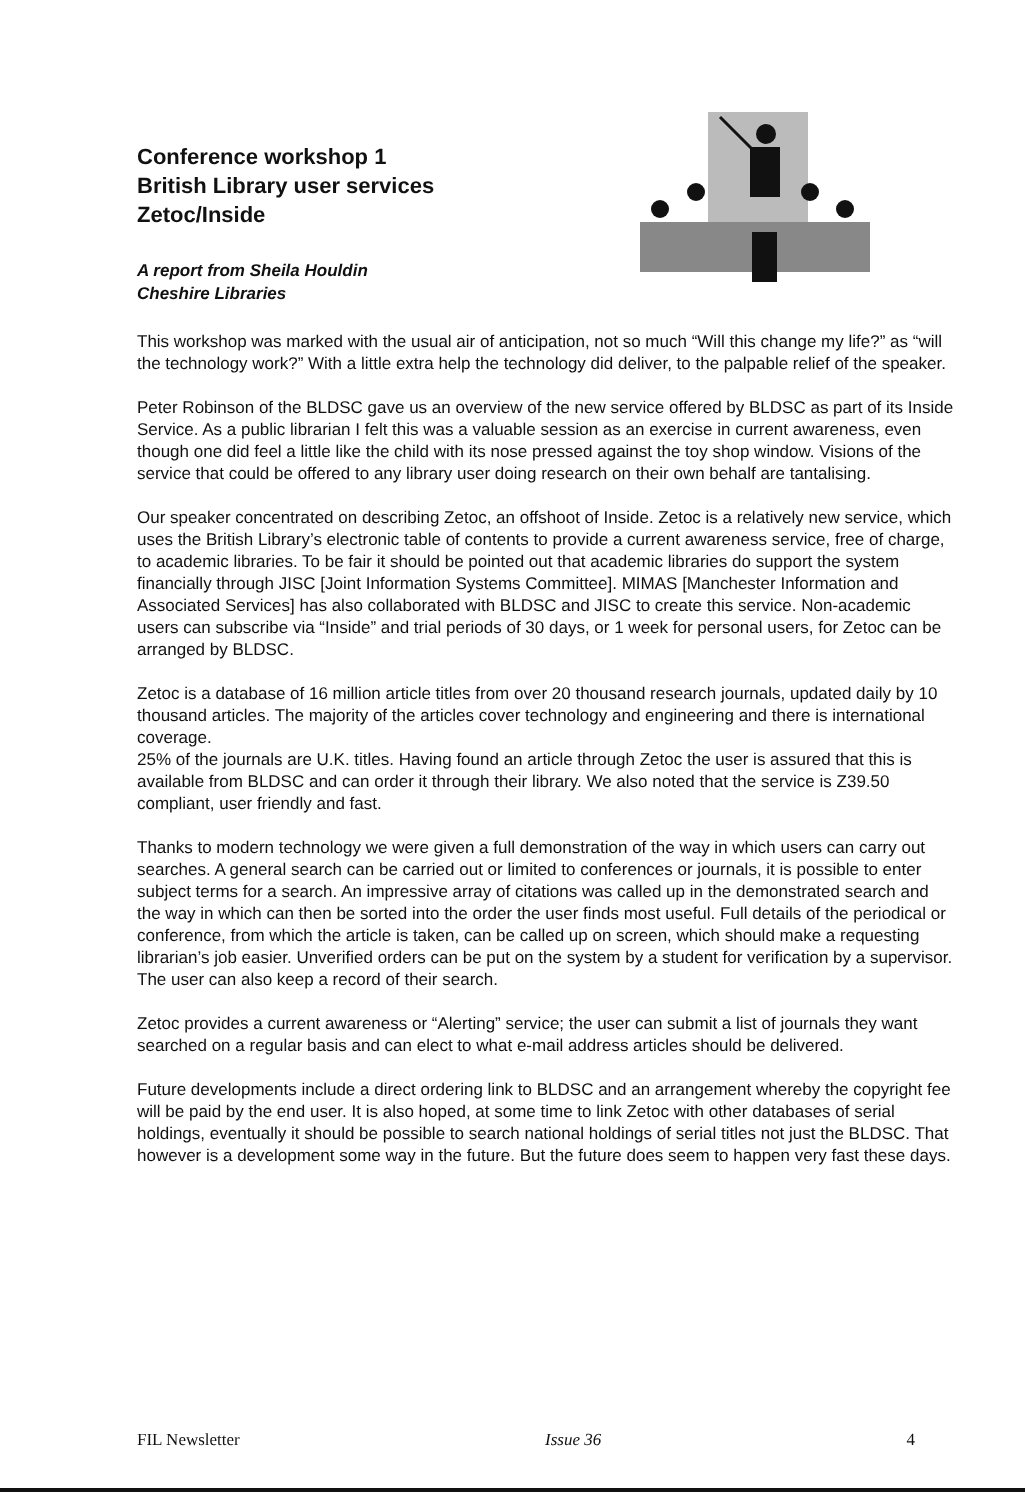Conference workshop 1
British Library user services
Zetoc/Inside
A report from Sheila Houldin
Cheshire Libraries
This workshop was marked with the usual air of anticipation, not so much “Will this change my life?” as “will the technology work?” With a little extra help the technology did deliver, to the palpable relief of the speaker.
Peter Robinson of the BLDSC gave us an overview of the new service offered by BLDSC as part of its Inside Service. As a public librarian I felt this was a valuable session as an exercise in current awareness, even though one did feel a little like the child with its nose pressed against the toy shop window. Visions of the service that could be offered to any library user doing research on their own behalf are tantalising.
Our speaker concentrated on describing Zetoc, an offshoot of Inside. Zetoc is a relatively new service, which uses the British Library’s electronic table of contents to provide a current awareness service, free of charge, to academic libraries. To be fair it should be pointed out that academic libraries do support the system financially through JISC [Joint Information Systems Committee]. MIMAS [Manchester Information and Associated Services] has also collaborated with BLDSC and JISC to create this service. Non-academic users can subscribe via “Inside” and trial periods of 30 days, or 1 week for personal users, for Zetoc can be arranged by BLDSC.
Zetoc is a database of 16 million article titles from over 20 thousand research journals, updated daily by 10 thousand articles. The majority of the articles cover technology and engineering and there is international coverage.
25% of the journals are U.K. titles. Having found an article through Zetoc the user is assured that this is available from BLDSC and can order it through their library. We also noted that the service is Z39.50 compliant, user friendly and fast.
Thanks to modern technology we were given a full demonstration of the way in which users can carry out searches. A general search can be carried out or limited to conferences or journals, it is possible to enter subject terms for a search. An impressive array of citations was called up in the demonstrated search and the way in which can then be sorted into the order the user finds most useful. Full details of the periodical or conference, from which the article is taken, can be called up on screen, which should make a requesting librarian’s job easier. Unverified orders can be put on the system by a student for verification by a supervisor. The user can also keep a record of their search.
Zetoc provides a current awareness or “Alerting” service; the user can submit a list of journals they want searched on a regular basis and can elect to what e-mail address articles should be delivered.
Future developments include a direct ordering link to BLDSC and an arrangement whereby the copyright fee will be paid by the end user. It is also hoped, at some time to link Zetoc with other databases of serial holdings, eventually it should be possible to search national holdings of serial titles not just the BLDSC. That however is a development some way in the future. But the future does seem to happen very fast these days.
FIL Newsletter Issue 36 4